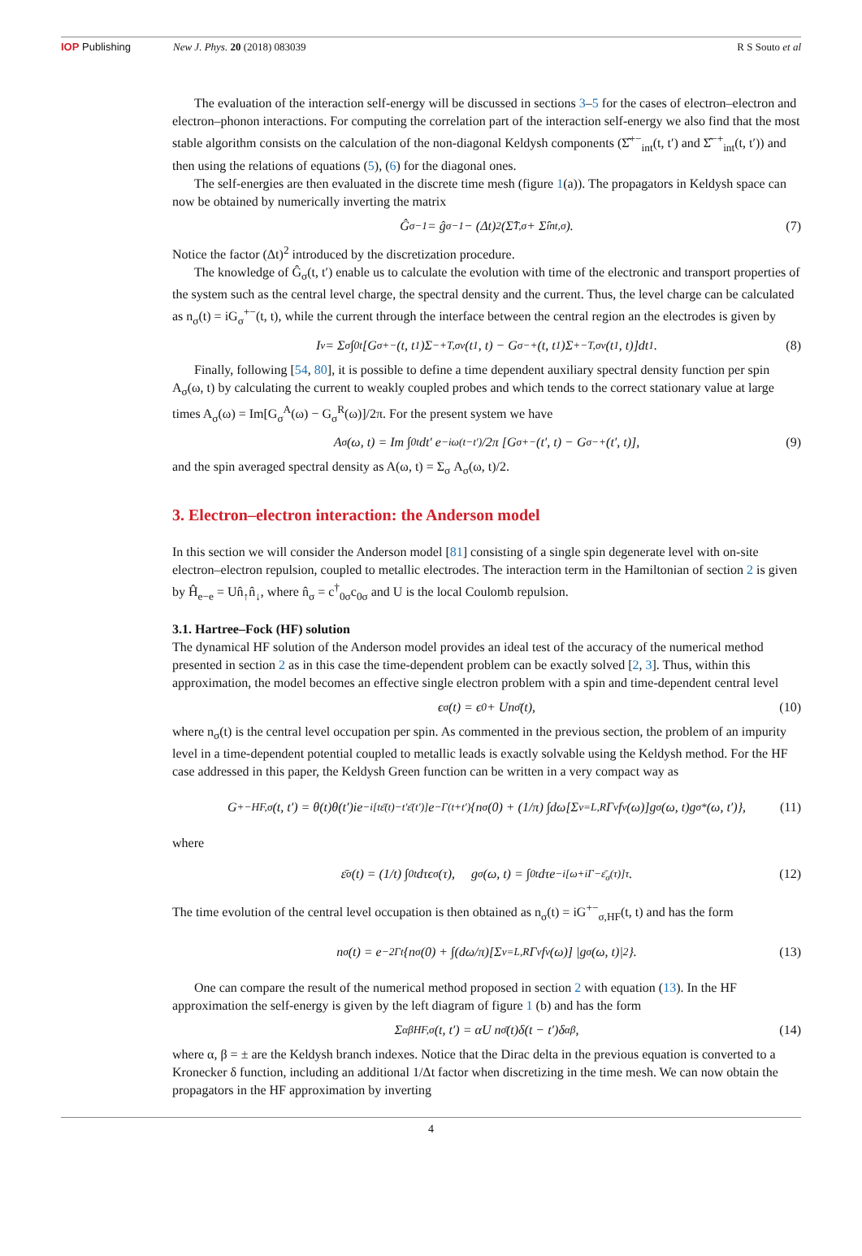IOP Publishing New J. Phys. 20 (2018) 083039 R S Souto et al
The evaluation of the interaction self-energy will be discussed in sections 3–5 for the cases of electron–electron and electron–phonon interactions. For computing the correlation part of the interaction self-energy we also find that the most stable algorithm consists on the calculation of the non-diagonal Keldysh components (Σ̂<sup>+−</sup><sub>int</sub>(t, t′) and Σ̂<sup>−+</sup><sub>int</sub>(t, t′)) and then using the relations of equations (5), (6) for the diagonal ones.
The self-energies are then evaluated in the discrete time mesh (figure 1(a)). The propagators in Keldysh space can now be obtained by numerically inverting the matrix
Ĝ<sub>σ</sub><sup>−1</sup> = ĝ<sub>σ</sub><sup>−1</sup> − (Δt)<sup>2</sup>(Σ̂<sub>T,σ</sub> + Σ̂<sub>int,σ</sub>). (7)
Notice the factor (Δt)<sup>2</sup> introduced by the discretization procedure.
The knowledge of Ĝ<sub>σ</sub>(t, t′) enable us to calculate the evolution with time of the electronic and transport properties of the system such as the central level charge, the spectral density and the current. Thus, the level charge can be calculated as n<sub>σ</sub>(t) = iG<sub>σ</sub><sup>+−</sup>(t, t), while the current through the interface between the central region an the electrodes is given by
I<sub>ν</sub> = Σ<sub>σ</sub> ∫<sub>0</sub><sup>t</sup> [G<sub>σ</sub><sup>+−</sup>(t, t<sub>1</sub>)Σ<sup>−+</sup><sub>T,σν</sub>(t<sub>1</sub>, t) − G<sub>σ</sub><sup>−+</sup>(t, t<sub>1</sub>)Σ<sup>+−</sup><sub>T,σν</sub>(t<sub>1</sub>, t)]dt<sub>1</sub>. (8)
Finally, following [54, 80], it is possible to define a time dependent auxiliary spectral density function per spin A<sub>σ</sub>(ω, t) by calculating the current to weakly coupled probes and which tends to the correct stationary value at large times A<sub>σ</sub>(ω) = Im[G<sub>σ</sub><sup>A</sup>(ω) − G<sub>σ</sub><sup>R</sup>(ω)]/2π. For the present system we have
A<sub>σ</sub>(ω, t) = Im ∫<sub>0</sub><sup>t</sup> dt′ e<sup>−iω(t−t′)</sup>/2π [G<sub>σ</sub><sup>+−</sup>(t′, t) − G<sub>σ</sub><sup>−+</sup>(t′, t)], (9)
and the spin averaged spectral density as A(ω, t) = Σ<sub>σ</sub> A<sub>σ</sub>(ω, t)/2.
3. Electron–electron interaction: the Anderson model
In this section we will consider the Anderson model [81] consisting of a single spin degenerate level with on-site electron–electron repulsion, coupled to metallic electrodes. The interaction term in the Hamiltonian of section 2 is given by Ĥ<sub>e−e</sub> = Un̂<sub>↑</sub>n̂<sub>↓</sub>, where n̂<sub>σ</sub> = c<sup>†</sup><sub>0σ</sub>c<sub>0σ</sub> and U is the local Coulomb repulsion.
3.1. Hartree–Fock (HF) solution
The dynamical HF solution of the Anderson model provides an ideal test of the accuracy of the numerical method presented in section 2 as in this case the time-dependent problem can be exactly solved [2, 3]. Thus, within this approximation, the model becomes an effective single electron problem with a spin and time-dependent central level
ϵ<sub>σ</sub>(t) = ϵ<sub>0</sub> + Un<sub>σ̄</sub>(t), (10)
where n<sub>σ</sub>(t) is the central level occupation per spin. As commented in the previous section, the problem of an impurity level in a time-dependent potential coupled to metallic leads is exactly solvable using the Keldysh method. For the HF case addressed in this paper, the Keldysh Green function can be written in a very compact way as
G<sup>+−</sup><sub>HF,σ</sub>(t, t′) = θ(t)θ(t′)ie<sup>−i[tε̄(t)−t′ε̄(t′)]</sup>e<sup>−Γ(t+t′)</sup>{n<sub>σ</sub>(0) + (1/π) ∫dω[Σ<sub>ν=L,R</sub> Γ<sub>ν</sub>f<sub>ν</sub>(ω)]g<sub>σ</sub>(ω, t)g<sub>σ</sub><sup>*</sup>(ω, t′)}, (11)
where
ε̄<sub>σ</sub>(t) = (1/t) ∫<sub>0</sub><sup>t</sup> dτϵ<sub>σ</sub>(τ), g<sub>σ</sub>(ω, t) = ∫<sub>0</sub><sup>t</sup> dτe<sup>−i[ω+iΓ−ε̄<sub>σ</sub>(τ)]τ</sup>. (12)
The time evolution of the central level occupation is then obtained as n<sub>σ</sub>(t) = iG<sup>+−</sup><sub>σ,HF</sub>(t, t) and has the form
n<sub>σ</sub>(t) = e<sup>−2Γt</sup>{n<sub>σ</sub>(0) + ∫(dω/π)[Σ<sub>ν=L,R</sub> Γ<sub>ν</sub>f<sub>ν</sub>(ω)] |g<sub>σ</sub>(ω, t)|<sup>2</sup>}. (13)
One can compare the result of the numerical method proposed in section 2 with equation (13). In the HF approximation the self-energy is given by the left diagram of figure 1 (b) and has the form
Σ<sup>αβ</sup><sub>HF,σ</sub>(t, t′) = αU n<sub>σ̄</sub>(t)δ(t − t′)δ<sub>αβ</sub>, (14)
where α, β = ± are the Keldysh branch indexes. Notice that the Dirac delta in the previous equation is converted to a Kronecker δ function, including an additional 1/Δt factor when discretizing in the time mesh. We can now obtain the propagators in the HF approximation by inverting
4